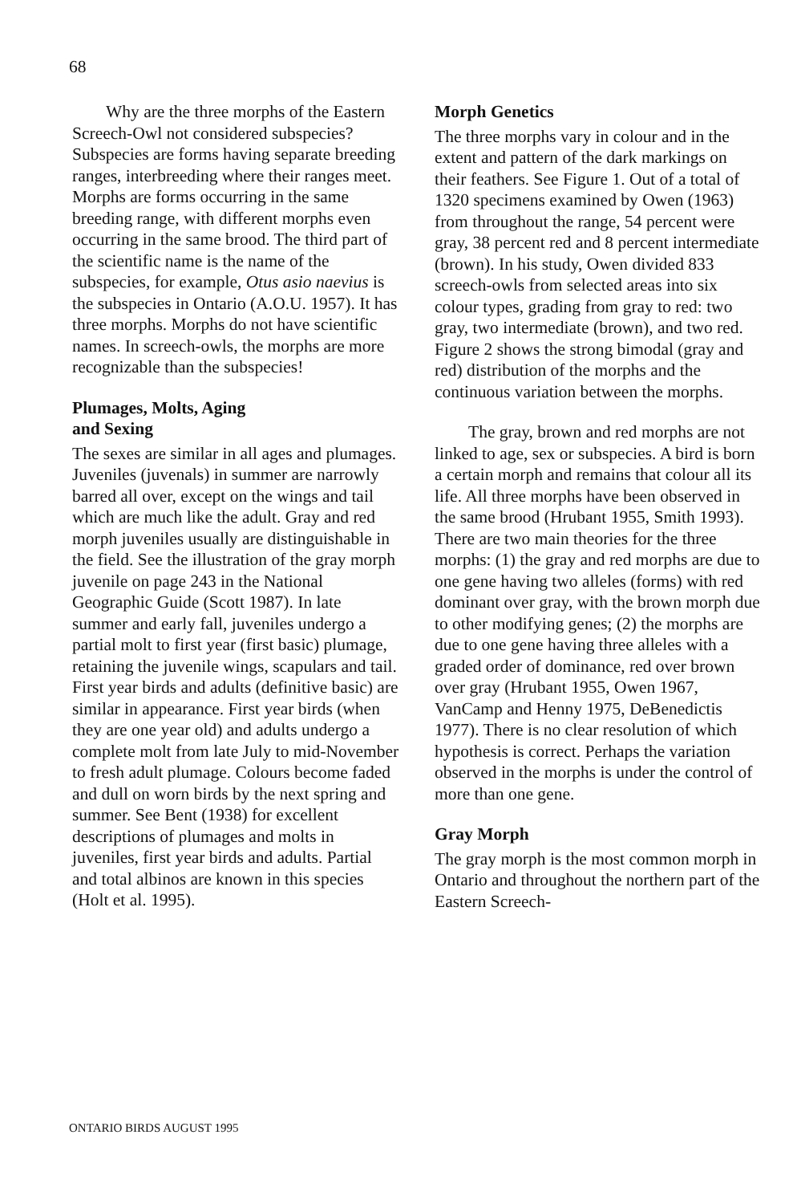68
Why are the three morphs of the Eastern Screech-Owl not considered subspecies? Subspecies are forms having separate breeding ranges, interbreeding where their ranges meet. Morphs are forms occurring in the same breeding range, with different morphs even occurring in the same brood. The third part of the scientific name is the name of the subspecies, for example, Otus asio naevius is the subspecies in Ontario (A.O.U. 1957). It has three morphs. Morphs do not have scientific names. In screech-owls, the morphs are more recognizable than the subspecies!
Plumages, Molts, Aging
and Sexing
The sexes are similar in all ages and plumages. Juveniles (juvenals) in summer are narrowly barred all over, except on the wings and tail which are much like the adult. Gray and red morph juveniles usually are distinguishable in the field. See the illustration of the gray morph juvenile on page 243 in the National Geographic Guide (Scott 1987). In late summer and early fall, juveniles undergo a partial molt to first year (first basic) plumage, retaining the juvenile wings, scapulars and tail. First year birds and adults (definitive basic) are similar in appearance. First year birds (when they are one year old) and adults undergo a complete molt from late July to mid-November to fresh adult plumage. Colours become faded and dull on worn birds by the next spring and summer. See Bent (1938) for excellent descriptions of plumages and molts in juveniles, first year birds and adults. Partial and total albinos are known in this species (Holt et al. 1995).
Morph Genetics
The three morphs vary in colour and in the extent and pattern of the dark markings on their feathers. See Figure 1. Out of a total of 1320 specimens examined by Owen (1963) from throughout the range, 54 percent were gray, 38 percent red and 8 percent intermediate (brown). In his study, Owen divided 833 screech-owls from selected areas into six colour types, grading from gray to red: two gray, two intermediate (brown), and two red. Figure 2 shows the strong bimodal (gray and red) distribution of the morphs and the continuous variation between the morphs.
The gray, brown and red morphs are not linked to age, sex or subspecies. A bird is born a certain morph and remains that colour all its life. All three morphs have been observed in the same brood (Hrubant 1955, Smith 1993). There are two main theories for the three morphs: (1) the gray and red morphs are due to one gene having two alleles (forms) with red dominant over gray, with the brown morph due to other modifying genes; (2) the morphs are due to one gene having three alleles with a graded order of dominance, red over brown over gray (Hrubant 1955, Owen 1967, VanCamp and Henny 1975, DeBenedictis 1977). There is no clear resolution of which hypothesis is correct. Perhaps the variation observed in the morphs is under the control of more than one gene.
Gray Morph
The gray morph is the most common morph in Ontario and throughout the northern part of the Eastern Screech-
ONTARIO BIRDS AUGUST 1995